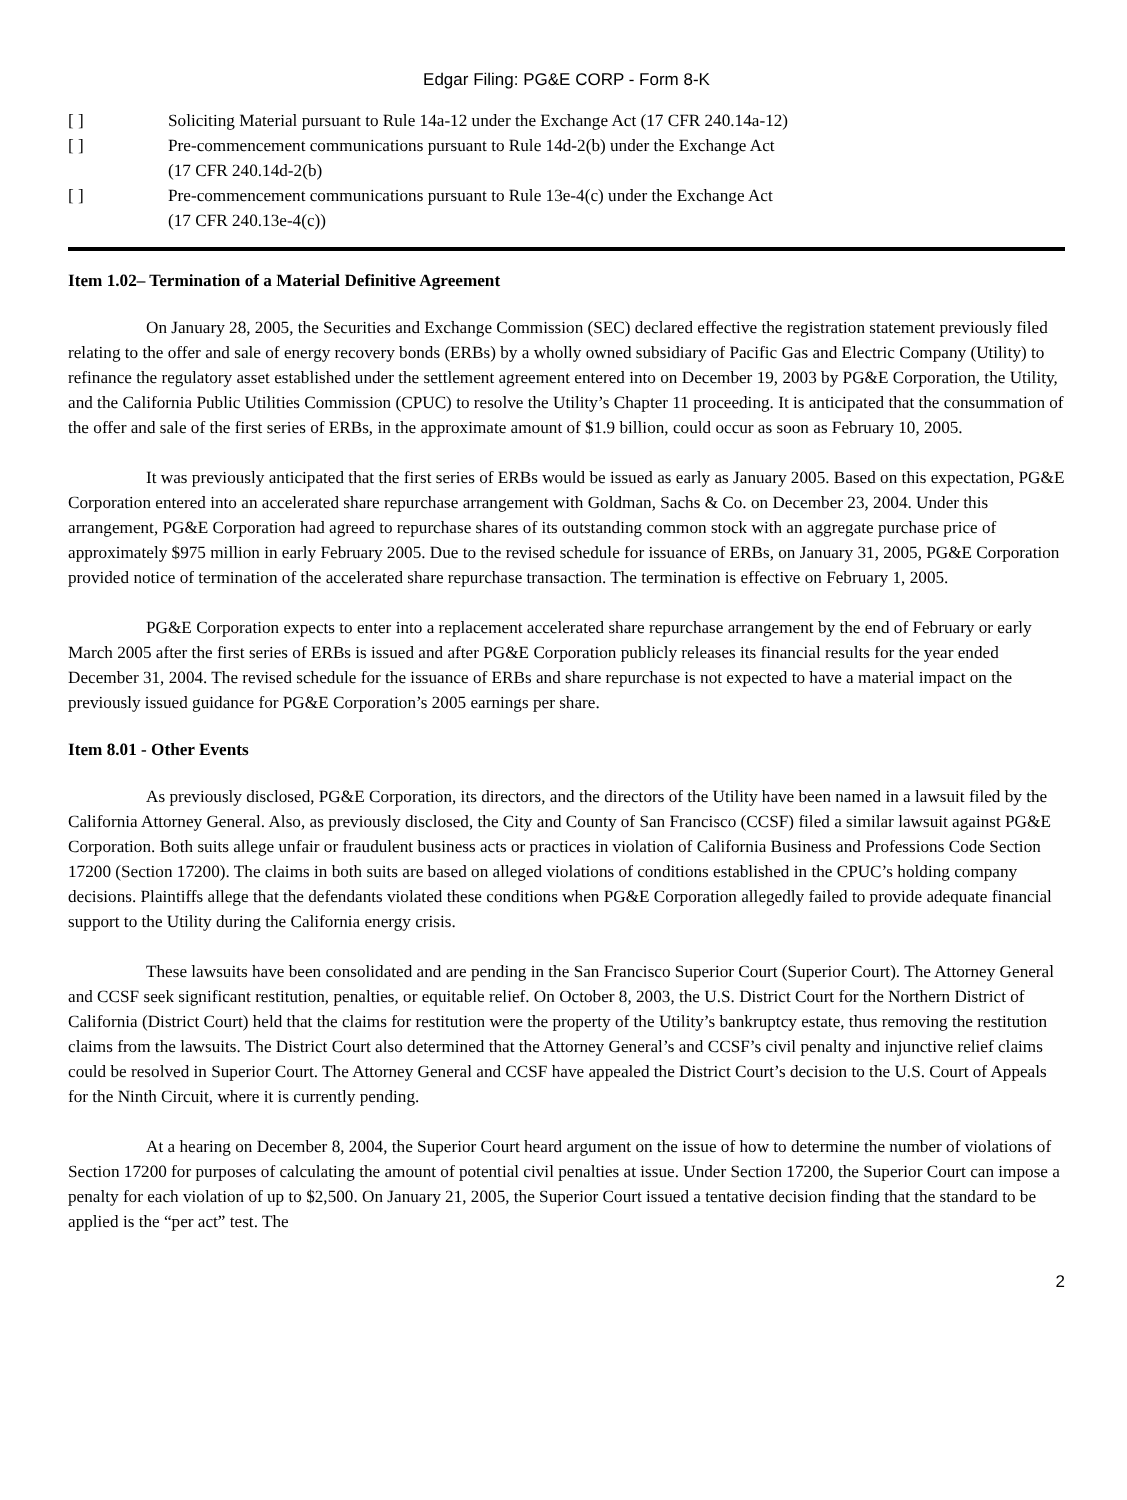Edgar Filing: PG&E CORP - Form 8-K
[ ] Soliciting Material pursuant to Rule 14a-12 under the Exchange Act (17 CFR 240.14a-12)
[ ] Pre-commencement communications pursuant to Rule 14d-2(b) under the Exchange Act
(17 CFR 240.14d-2(b)
[ ] Pre-commencement communications pursuant to Rule 13e-4(c) under the Exchange Act
(17 CFR 240.13e-4(c))
Item 1.02– Termination of a Material Definitive Agreement
On January 28, 2005, the Securities and Exchange Commission (SEC) declared effective the registration statement previously filed relating to the offer and sale of energy recovery bonds (ERBs) by a wholly owned subsidiary of Pacific Gas and Electric Company (Utility) to refinance the regulatory asset established under the settlement agreement entered into on December 19, 2003 by PG&E Corporation, the Utility, and the California Public Utilities Commission (CPUC) to resolve the Utility’s Chapter 11 proceeding. It is anticipated that the consummation of the offer and sale of the first series of ERBs, in the approximate amount of $1.9 billion, could occur as soon as February 10, 2005.
It was previously anticipated that the first series of ERBs would be issued as early as January 2005. Based on this expectation, PG&E Corporation entered into an accelerated share repurchase arrangement with Goldman, Sachs & Co. on December 23, 2004. Under this arrangement, PG&E Corporation had agreed to repurchase shares of its outstanding common stock with an aggregate purchase price of approximately $975 million in early February 2005. Due to the revised schedule for issuance of ERBs, on January 31, 2005, PG&E Corporation provided notice of termination of the accelerated share repurchase transaction. The termination is effective on February 1, 2005.
PG&E Corporation expects to enter into a replacement accelerated share repurchase arrangement by the end of February or early March 2005 after the first series of ERBs is issued and after PG&E Corporation publicly releases its financial results for the year ended December 31, 2004. The revised schedule for the issuance of ERBs and share repurchase is not expected to have a material impact on the previously issued guidance for PG&E Corporation’s 2005 earnings per share.
Item 8.01 - Other Events
As previously disclosed, PG&E Corporation, its directors, and the directors of the Utility have been named in a lawsuit filed by the California Attorney General. Also, as previously disclosed, the City and County of San Francisco (CCSF) filed a similar lawsuit against PG&E Corporation. Both suits allege unfair or fraudulent business acts or practices in violation of California Business and Professions Code Section 17200 (Section 17200). The claims in both suits are based on alleged violations of conditions established in the CPUC’s holding company decisions. Plaintiffs allege that the defendants violated these conditions when PG&E Corporation allegedly failed to provide adequate financial support to the Utility during the California energy crisis.
These lawsuits have been consolidated and are pending in the San Francisco Superior Court (Superior Court). The Attorney General and CCSF seek significant restitution, penalties, or equitable relief. On October 8, 2003, the U.S. District Court for the Northern District of California (District Court) held that the claims for restitution were the property of the Utility’s bankruptcy estate, thus removing the restitution claims from the lawsuits. The District Court also determined that the Attorney General’s and CCSF’s civil penalty and injunctive relief claims could be resolved in Superior Court. The Attorney General and CCSF have appealed the District Court’s decision to the U.S. Court of Appeals for the Ninth Circuit, where it is currently pending.
At a hearing on December 8, 2004, the Superior Court heard argument on the issue of how to determine the number of violations of Section 17200 for purposes of calculating the amount of potential civil penalties at issue. Under Section 17200, the Superior Court can impose a penalty for each violation of up to $2,500. On January 21, 2005, the Superior Court issued a tentative decision finding that the standard to be applied is the “per act” test. The
2